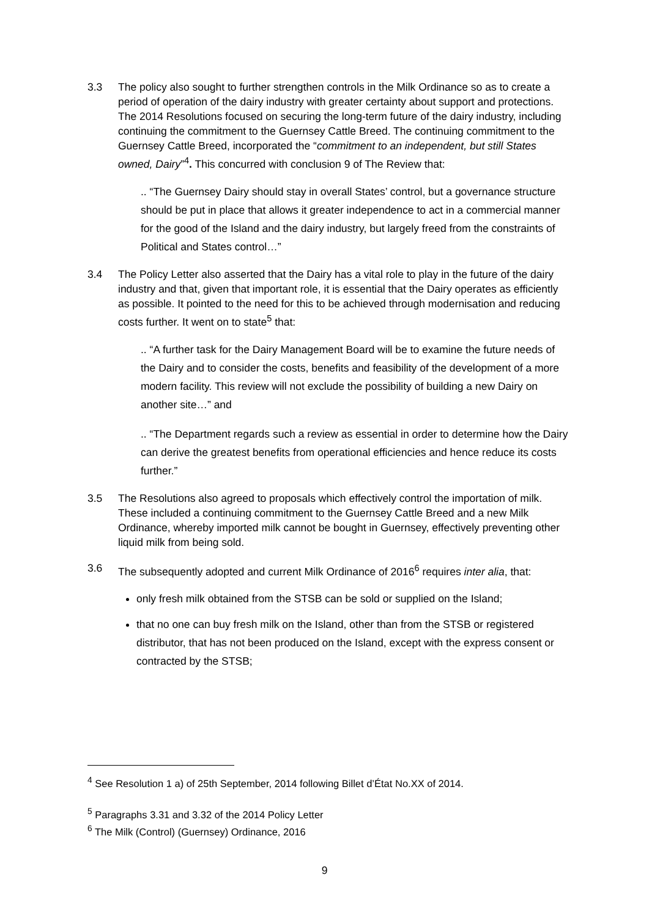3.3 The policy also sought to further strengthen controls in the Milk Ordinance so as to create a period of operation of the dairy industry with greater certainty about support and protections. The 2014 Resolutions focused on securing the long-term future of the dairy industry, including continuing the commitment to the Guernsey Cattle Breed. The continuing commitment to the Guernsey Cattle Breed, incorporated the “commitment to an independent, but still States owned, Dairy”<sup>4</sup>. This concurred with conclusion 9 of The Review that:
.. “The Guernsey Dairy should stay in overall States’ control, but a governance structure should be put in place that allows it greater independence to act in a commercial manner for the good of the Island and the dairy industry, but largely freed from the constraints of Political and States control…”
3.4 The Policy Letter also asserted that the Dairy has a vital role to play in the future of the dairy industry and that, given that important role, it is essential that the Dairy operates as efficiently as possible. It pointed to the need for this to be achieved through modernisation and reducing costs further. It went on to state<sup>5</sup> that:
.. “A further task for the Dairy Management Board will be to examine the future needs of the Dairy and to consider the costs, benefits and feasibility of the development of a more modern facility. This review will not exclude the possibility of building a new Dairy on another site…” and
.. “The Department regards such a review as essential in order to determine how the Dairy can derive the greatest benefits from operational efficiencies and hence reduce its costs further.”
3.5 The Resolutions also agreed to proposals which effectively control the importation of milk. These included a continuing commitment to the Guernsey Cattle Breed and a new Milk Ordinance, whereby imported milk cannot be bought in Guernsey, effectively preventing other liquid milk from being sold.
3.6 The subsequently adopted and current Milk Ordinance of 2016<sup>6</sup> requires inter alia, that:
only fresh milk obtained from the STSB can be sold or supplied on the Island;
that no one can buy fresh milk on the Island, other than from the STSB or registered distributor, that has not been produced on the Island, except with the express consent or contracted by the STSB;
<sup>4</sup> See Resolution 1 a) of 25th September, 2014 following Billet d’État No.XX of 2014.
<sup>5</sup> Paragraphs 3.31 and 3.32 of the 2014 Policy Letter
<sup>6</sup> The Milk (Control) (Guernsey) Ordinance, 2016
9